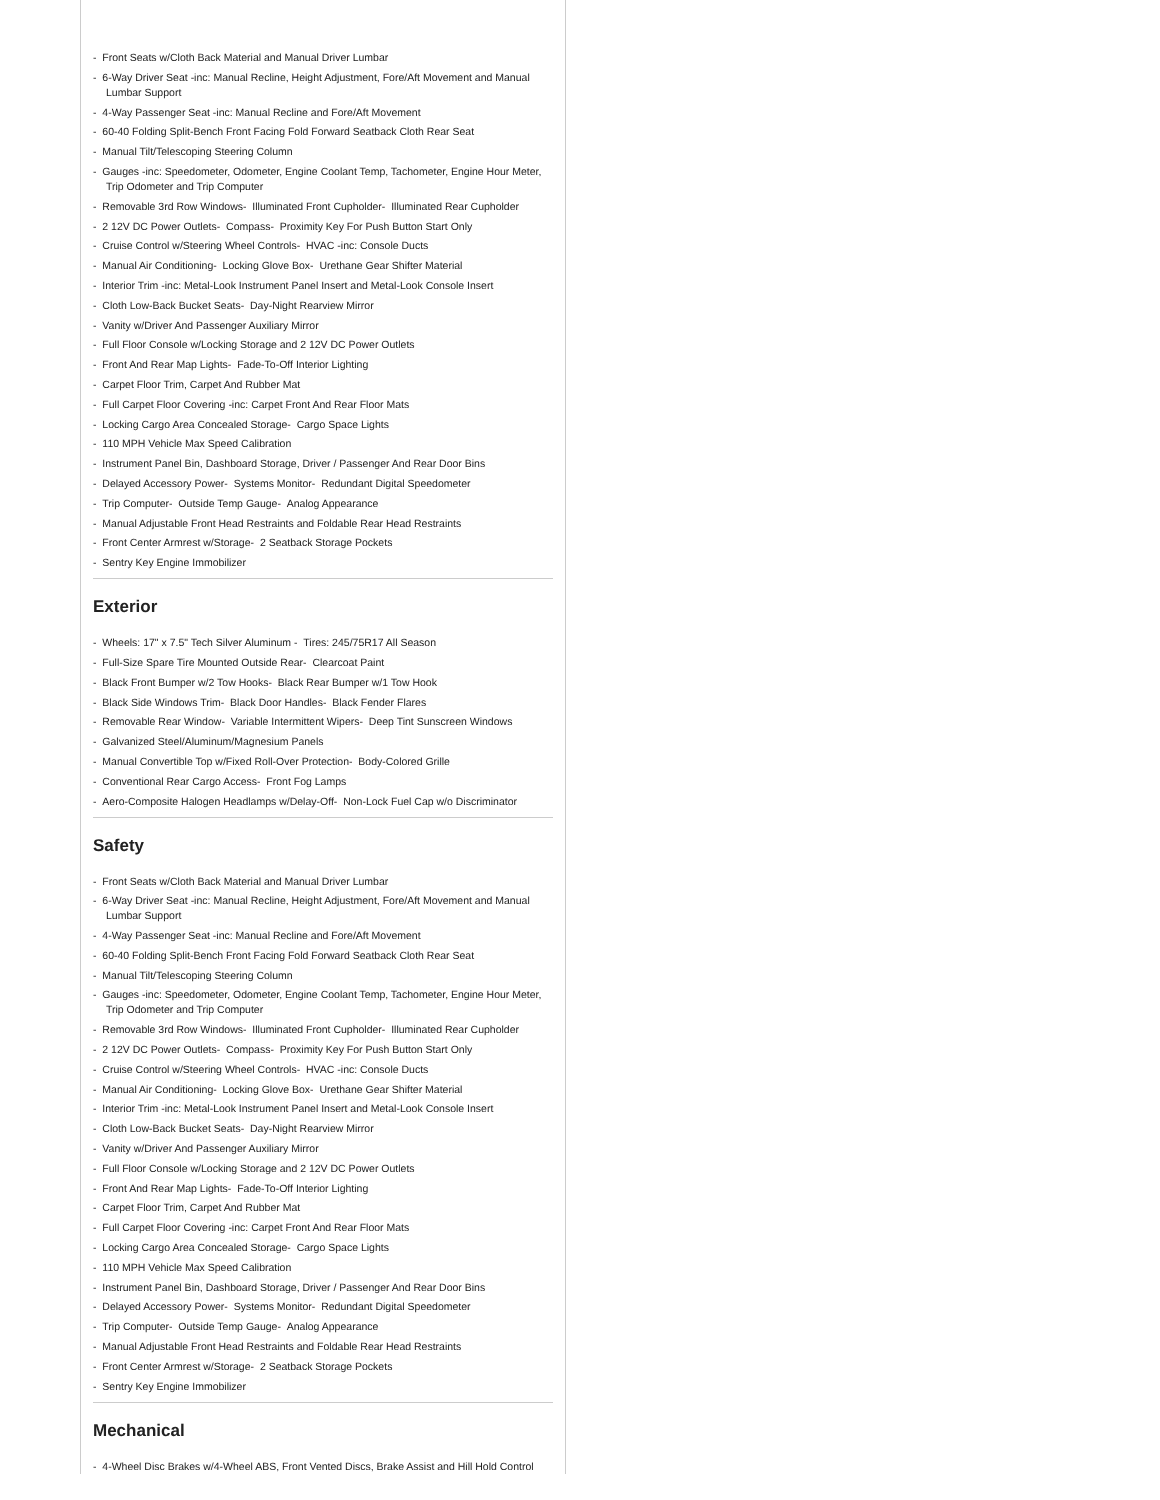- Front Seats w/Cloth Back Material and Manual Driver Lumbar
- 6-Way Driver Seat -inc: Manual Recline, Height Adjustment, Fore/Aft Movement and Manual Lumbar Support
- 4-Way Passenger Seat -inc: Manual Recline and Fore/Aft Movement
- 60-40 Folding Split-Bench Front Facing Fold Forward Seatback Cloth Rear Seat
- Manual Tilt/Telescoping Steering Column
- Gauges -inc: Speedometer, Odometer, Engine Coolant Temp, Tachometer, Engine Hour Meter, Trip Odometer and Trip Computer
- Removable 3rd Row Windows- Illuminated Front Cupholder- Illuminated Rear Cupholder
- 2 12V DC Power Outlets- Compass- Proximity Key For Push Button Start Only
- Cruise Control w/Steering Wheel Controls- HVAC -inc: Console Ducts
- Manual Air Conditioning- Locking Glove Box- Urethane Gear Shifter Material
- Interior Trim -inc: Metal-Look Instrument Panel Insert and Metal-Look Console Insert
- Cloth Low-Back Bucket Seats- Day-Night Rearview Mirror
- Vanity w/Driver And Passenger Auxiliary Mirror
- Full Floor Console w/Locking Storage and 2 12V DC Power Outlets
- Front And Rear Map Lights- Fade-To-Off Interior Lighting
- Carpet Floor Trim, Carpet And Rubber Mat
- Full Carpet Floor Covering -inc: Carpet Front And Rear Floor Mats
- Locking Cargo Area Concealed Storage- Cargo Space Lights
- 110 MPH Vehicle Max Speed Calibration
- Instrument Panel Bin, Dashboard Storage, Driver / Passenger And Rear Door Bins
- Delayed Accessory Power- Systems Monitor- Redundant Digital Speedometer
- Trip Computer- Outside Temp Gauge- Analog Appearance
- Manual Adjustable Front Head Restraints and Foldable Rear Head Restraints
- Front Center Armrest w/Storage- 2 Seatback Storage Pockets
- Sentry Key Engine Immobilizer
Exterior
- Wheels: 17" x 7.5" Tech Silver Aluminum - Tires: 245/75R17 All Season
- Full-Size Spare Tire Mounted Outside Rear- Clearcoat Paint
- Black Front Bumper w/2 Tow Hooks- Black Rear Bumper w/1 Tow Hook
- Black Side Windows Trim- Black Door Handles- Black Fender Flares
- Removable Rear Window- Variable Intermittent Wipers- Deep Tint Sunscreen Windows
- Galvanized Steel/Aluminum/Magnesium Panels
- Manual Convertible Top w/Fixed Roll-Over Protection- Body-Colored Grille
- Conventional Rear Cargo Access- Front Fog Lamps
- Aero-Composite Halogen Headlamps w/Delay-Off- Non-Lock Fuel Cap w/o Discriminator
Safety
- Front Seats w/Cloth Back Material and Manual Driver Lumbar
- 6-Way Driver Seat -inc: Manual Recline, Height Adjustment, Fore/Aft Movement and Manual Lumbar Support
- 4-Way Passenger Seat -inc: Manual Recline and Fore/Aft Movement
- 60-40 Folding Split-Bench Front Facing Fold Forward Seatback Cloth Rear Seat
- Manual Tilt/Telescoping Steering Column
- Gauges -inc: Speedometer, Odometer, Engine Coolant Temp, Tachometer, Engine Hour Meter, Trip Odometer and Trip Computer
- Removable 3rd Row Windows- Illuminated Front Cupholder- Illuminated Rear Cupholder
- 2 12V DC Power Outlets- Compass- Proximity Key For Push Button Start Only
- Cruise Control w/Steering Wheel Controls- HVAC -inc: Console Ducts
- Manual Air Conditioning- Locking Glove Box- Urethane Gear Shifter Material
- Interior Trim -inc: Metal-Look Instrument Panel Insert and Metal-Look Console Insert
- Cloth Low-Back Bucket Seats- Day-Night Rearview Mirror
- Vanity w/Driver And Passenger Auxiliary Mirror
- Full Floor Console w/Locking Storage and 2 12V DC Power Outlets
- Front And Rear Map Lights- Fade-To-Off Interior Lighting
- Carpet Floor Trim, Carpet And Rubber Mat
- Full Carpet Floor Covering -inc: Carpet Front And Rear Floor Mats
- Locking Cargo Area Concealed Storage- Cargo Space Lights
- 110 MPH Vehicle Max Speed Calibration
- Instrument Panel Bin, Dashboard Storage, Driver / Passenger And Rear Door Bins
- Delayed Accessory Power- Systems Monitor- Redundant Digital Speedometer
- Trip Computer- Outside Temp Gauge- Analog Appearance
- Manual Adjustable Front Head Restraints and Foldable Rear Head Restraints
- Front Center Armrest w/Storage- 2 Seatback Storage Pockets
- Sentry Key Engine Immobilizer
Mechanical
- 4-Wheel Disc Brakes w/4-Wheel ABS, Front Vented Discs, Brake Assist and Hill Hold Control